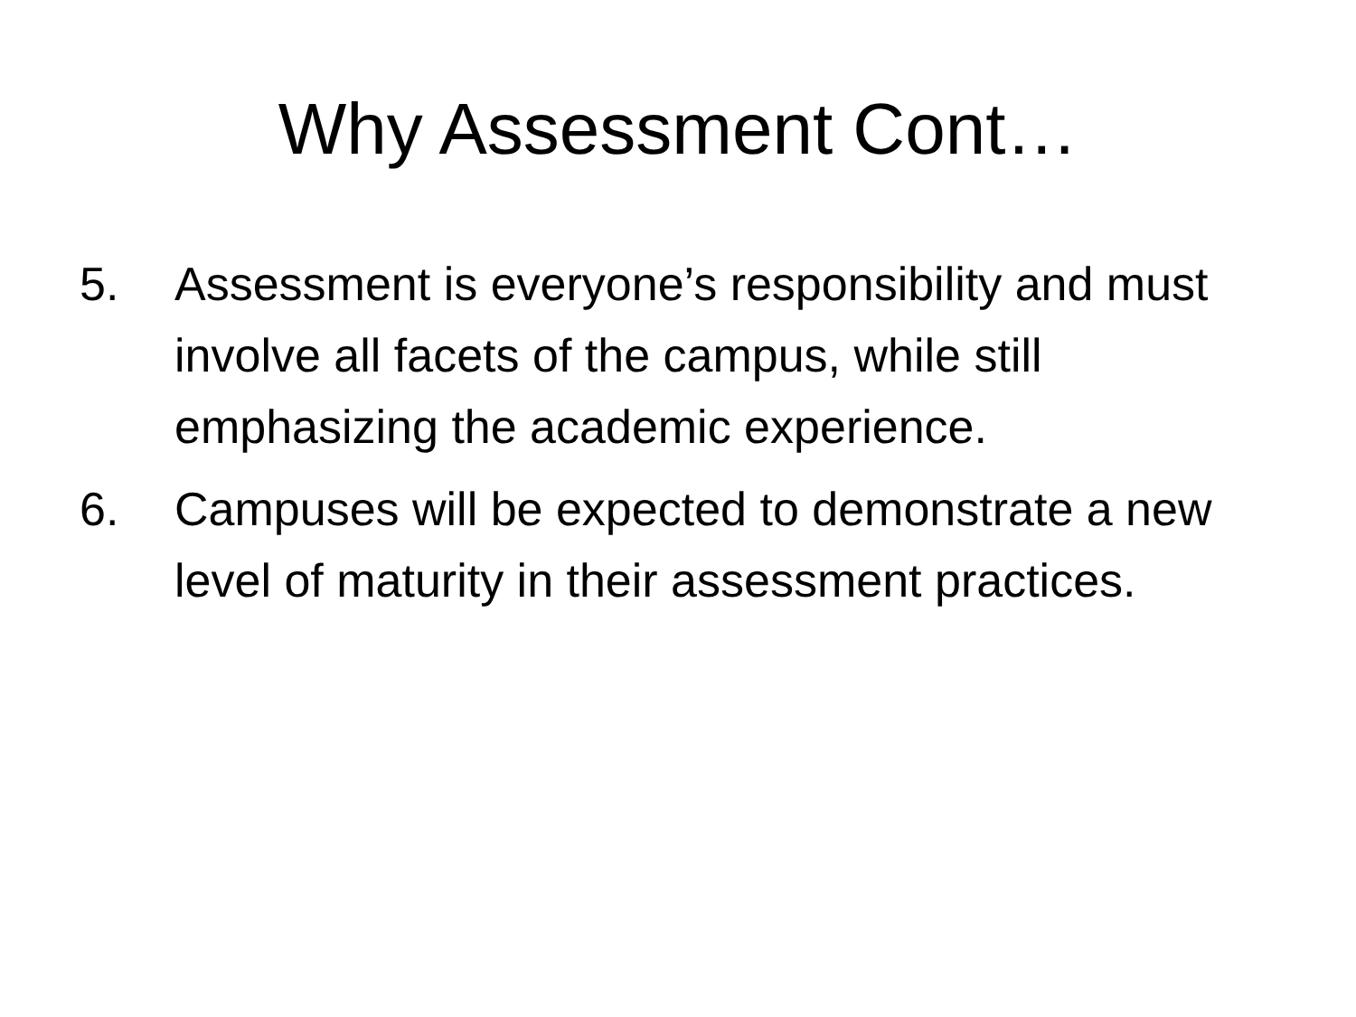Why Assessment Cont…
5. Assessment is everyone’s responsibility and must involve all facets of the campus, while still emphasizing the academic experience.
6. Campuses will be expected to demonstrate a new level of maturity in their assessment practices.